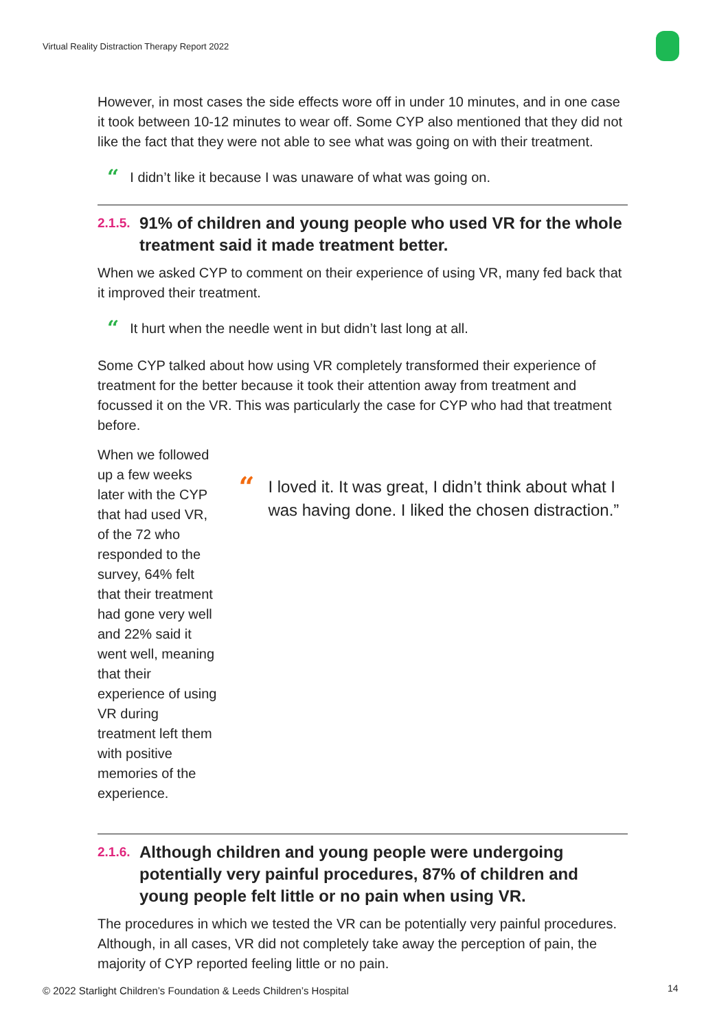Virtual Reality Distraction Therapy Report 2022
However, in most cases the side effects wore off in under 10 minutes, and in one case it took between 10-12 minutes to wear off. Some CYP also mentioned that they did not like the fact that they were not able to see what was going on with their treatment.
“I didn’t like it because I was unaware of what was going on.
2.1.5. 91% of children and young people who used VR for the whole treatment said it made treatment better.
When we asked CYP to comment on their experience of using VR, many fed back that it improved their treatment.
“It hurt when the needle went in but didn’t last long at all.
Some CYP talked about how using VR completely transformed their experience of treatment for the better because it took their attention away from treatment and focussed it on the VR. This was particularly the case for CYP who had that treatment before.
When we followed up a few weeks later with the CYP that had used VR, of the 72 who responded to the survey, 64% felt that their treatment had gone very well and 22% said it went well, meaning that their experience of using VR during treatment left them with positive memories of the experience.
“I loved it. It was great, I didn’t think about what I was having done. I liked the chosen distraction.”
2.1.6. Although children and young people were undergoing potentially very painful procedures, 87% of children and young people felt little or no pain when using VR.
The procedures in which we tested the VR can be potentially very painful procedures. Although, in all cases, VR did not completely take away the perception of pain, the majority of CYP reported feeling little or no pain.
© 2022 Starlight Children’s Foundation & Leeds Children’s Hospital
14